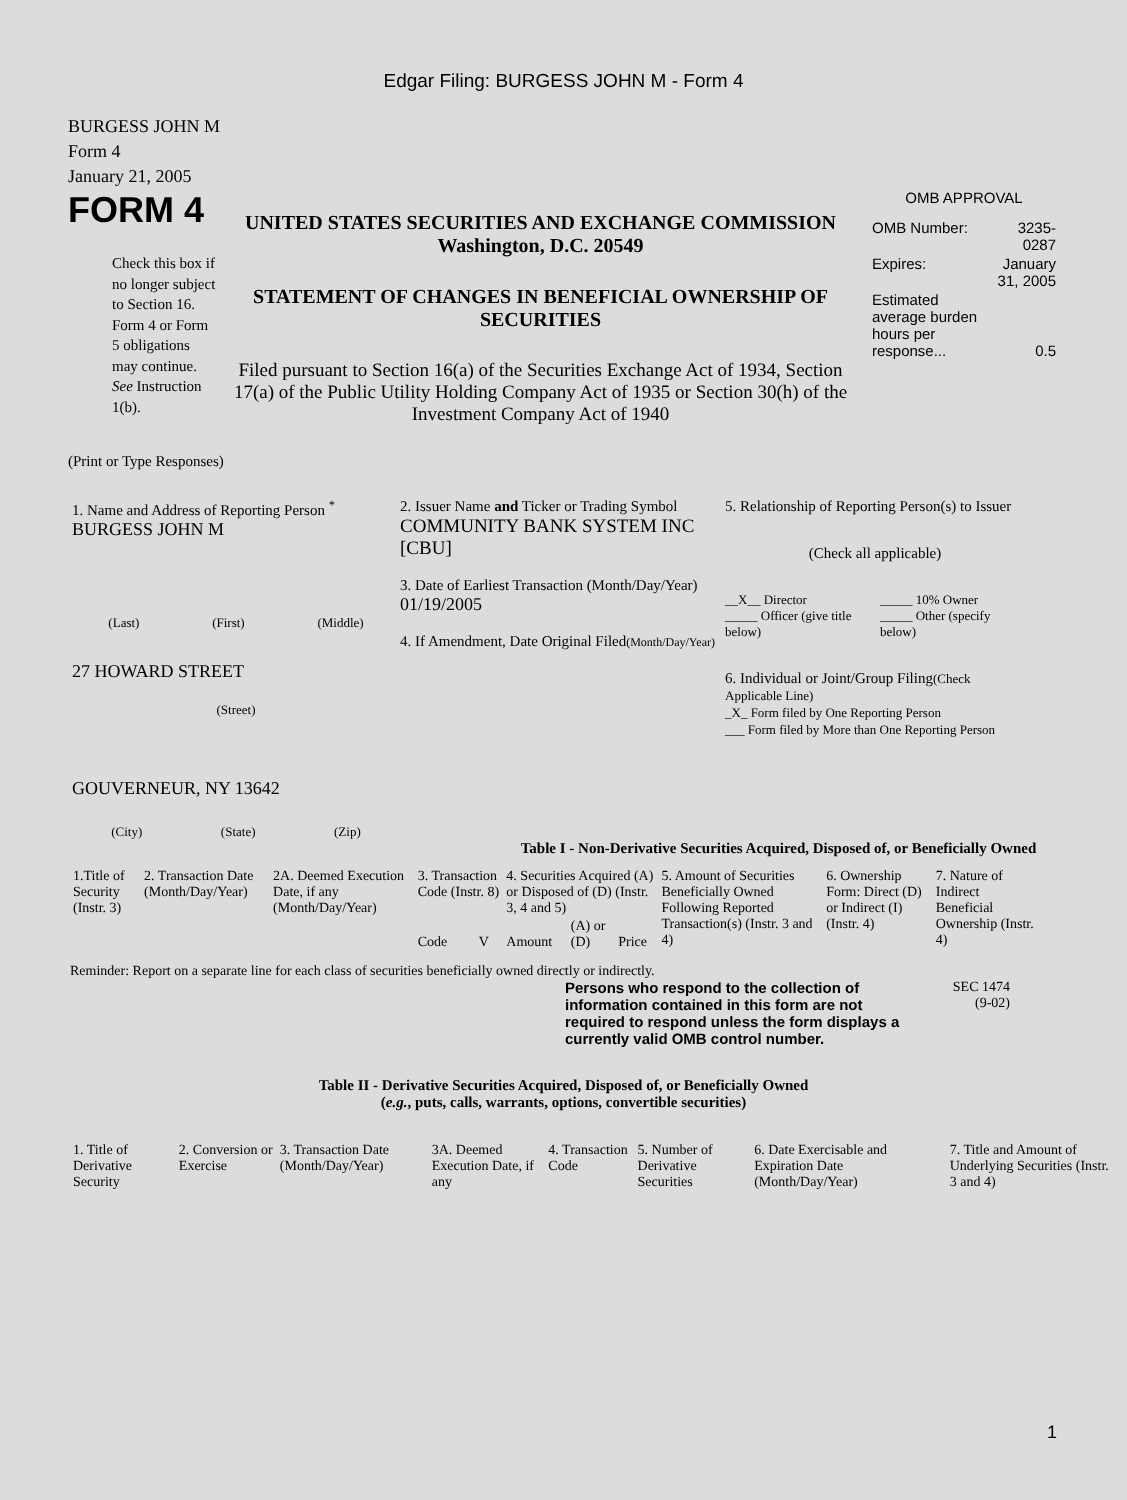Edgar Filing: BURGESS JOHN M - Form 4
BURGESS JOHN M
Form 4
January 21, 2005
FORM 4
Check this box if no longer subject to Section 16. Form 4 or Form 5 obligations may continue. See Instruction 1(b).
UNITED STATES SECURITIES AND EXCHANGE COMMISSION
Washington, D.C. 20549
STATEMENT OF CHANGES IN BENEFICIAL OWNERSHIP OF SECURITIES
Filed pursuant to Section 16(a) of the Securities Exchange Act of 1934, Section 17(a) of the Public Utility Holding Company Act of 1935 or Section 30(h) of the Investment Company Act of 1940
OMB APPROVAL
| OMB Number: | 3235-0287 |
| Expires: | January 31, 2005 |
| Estimated average burden hours per response... | 0.5 |
(Print or Type Responses)
1. Name and Address of Reporting Person <sup>*</sup>
BURGESS JOHN M
(Last) (First) (Middle)
27 HOWARD STREET
(Street)
GOUVERNEUR, NY 13642
(City) (State) (Zip)
2. Issuer Name and Ticker or Trading Symbol
COMMUNITY BANK SYSTEM INC [CBU]
3. Date of Earliest Transaction (Month/Day/Year)
01/19/2005
4. If Amendment, Date Original Filed(Month/Day/Year)
5. Relationship of Reporting Person(s) to Issuer
(Check all applicable)
__X__ Director
_____ Officer (give title below)
_____ 10% Owner
_____ Other (specify below)
6. Individual or Joint/Group Filing(Check Applicable Line)
_X_ Form filed by One Reporting Person
___ Form filed by More than One Reporting Person
Table I - Non-Derivative Securities Acquired, Disposed of, or Beneficially Owned
| 1.Title of Security (Instr. 3) | 2. Transaction Date (Month/Day/Year) | 2A. Deemed Execution Date, if any (Month/Day/Year) | 3. Transaction Code (Instr. 8) | | 4. Securities Acquired (A) or Disposed of (D) (Instr. 3, 4 and 5) | | | 5. Amount of Securities Beneficially Owned Following Reported Transaction(s) (Instr. 3 and 4) | 6. Ownership Form: Direct (D) or Indirect (I) (Instr. 4) | 7. Nature of Indirect Beneficial Ownership (Instr. 4) |
| | | | Code | V | Amount | (A) or (D) | Price | | | |
Reminder: Report on a separate line for each class of securities beneficially owned directly or indirectly.
Persons who respond to the collection of information contained in this form are not required to respond unless the form displays a currently valid OMB control number.
SEC 1474
(9-02)
Table II - Derivative Securities Acquired, Disposed of, or Beneficially Owned
(e.g., puts, calls, warrants, options, convertible securities)
| 1. Title of Derivative Security | 2. Conversion or Exercise | 3. Transaction Date (Month/Day/Year) | 3A. Deemed Execution Date, if any | 4. Transaction Code | 5. Number of Derivative Securities | 6. Date Exercisable and Expiration Date (Month/Day/Year) | 7. Title and Amount of Underlying Securities (Instr. 3 and 4) |
1